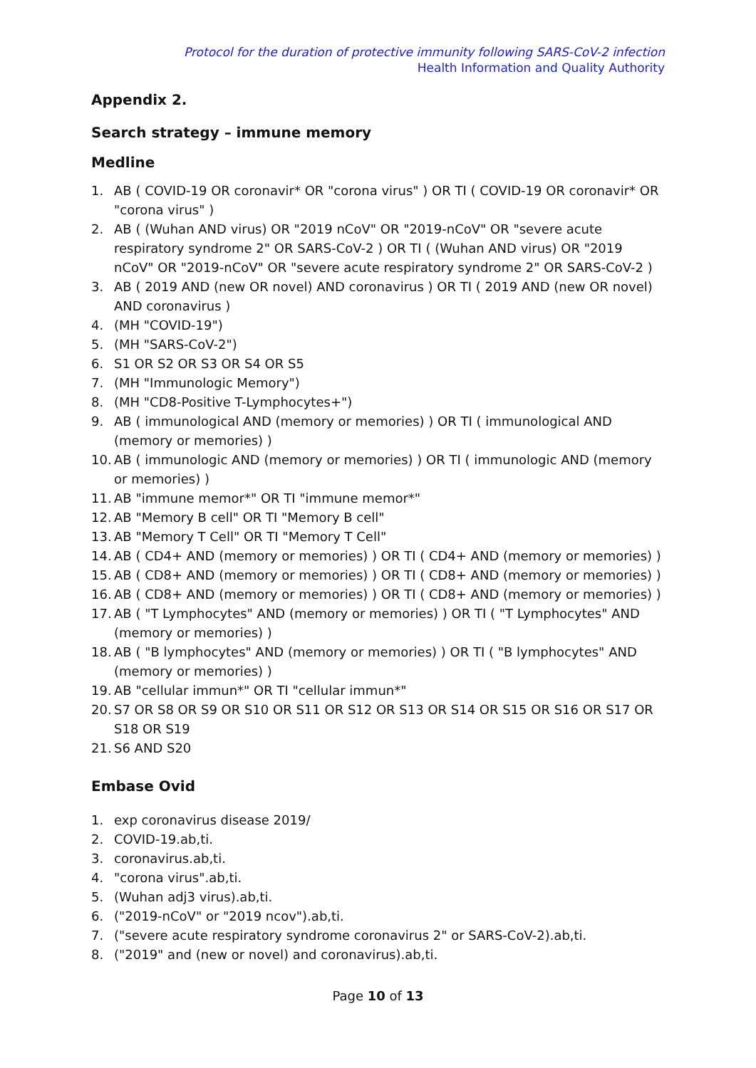Protocol for the duration of protective immunity following SARS-CoV-2 infection
Health Information and Quality Authority
Appendix 2.
Search strategy – immune memory
Medline
1. AB ( COVID-19 OR coronavir* OR "corona virus" ) OR TI ( COVID-19 OR coronavir* OR "corona virus" )
2. AB ( (Wuhan AND virus) OR "2019 nCoV" OR "2019-nCoV" OR "severe acute respiratory syndrome 2" OR SARS-CoV-2 ) OR TI ( (Wuhan AND virus) OR "2019 nCoV" OR "2019-nCoV" OR "severe acute respiratory syndrome 2" OR SARS-CoV-2 )
3. AB ( 2019 AND (new OR novel) AND coronavirus ) OR TI ( 2019 AND (new OR novel) AND coronavirus )
4. (MH "COVID-19")
5. (MH "SARS-CoV-2")
6. S1 OR S2 OR S3 OR S4 OR S5
7. (MH "Immunologic Memory")
8. (MH "CD8-Positive T-Lymphocytes+")
9. AB ( immunological AND (memory or memories) ) OR TI ( immunological AND (memory or memories) )
10. AB ( immunologic AND (memory or memories) ) OR TI ( immunologic AND (memory or memories) )
11. AB "immune memor*" OR TI "immune memor*"
12. AB "Memory B cell" OR TI "Memory B cell"
13. AB "Memory T Cell" OR TI "Memory T Cell"
14. AB ( CD4+ AND (memory or memories) ) OR TI ( CD4+ AND (memory or memories) )
15. AB ( CD8+ AND (memory or memories) ) OR TI ( CD8+ AND (memory or memories) )
16. AB ( CD8+ AND (memory or memories) ) OR TI ( CD8+ AND (memory or memories) )
17. AB ( "T Lymphocytes" AND (memory or memories) ) OR TI ( "T Lymphocytes" AND (memory or memories) )
18. AB ( "B lymphocytes" AND (memory or memories) ) OR TI ( "B lymphocytes" AND (memory or memories) )
19. AB "cellular immun*" OR TI "cellular immun*"
20. S7 OR S8 OR S9 OR S10 OR S11 OR S12 OR S13 OR S14 OR S15 OR S16 OR S17 OR S18 OR S19
21. S6 AND S20
Embase Ovid
1. exp coronavirus disease 2019/
2. COVID-19.ab,ti.
3. coronavirus.ab,ti.
4. "corona virus".ab,ti.
5. (Wuhan adj3 virus).ab,ti.
6. ("2019-nCoV" or "2019 ncov").ab,ti.
7. ("severe acute respiratory syndrome coronavirus 2" or SARS-CoV-2).ab,ti.
8. ("2019" and (new or novel) and coronavirus).ab,ti.
Page 10 of 13